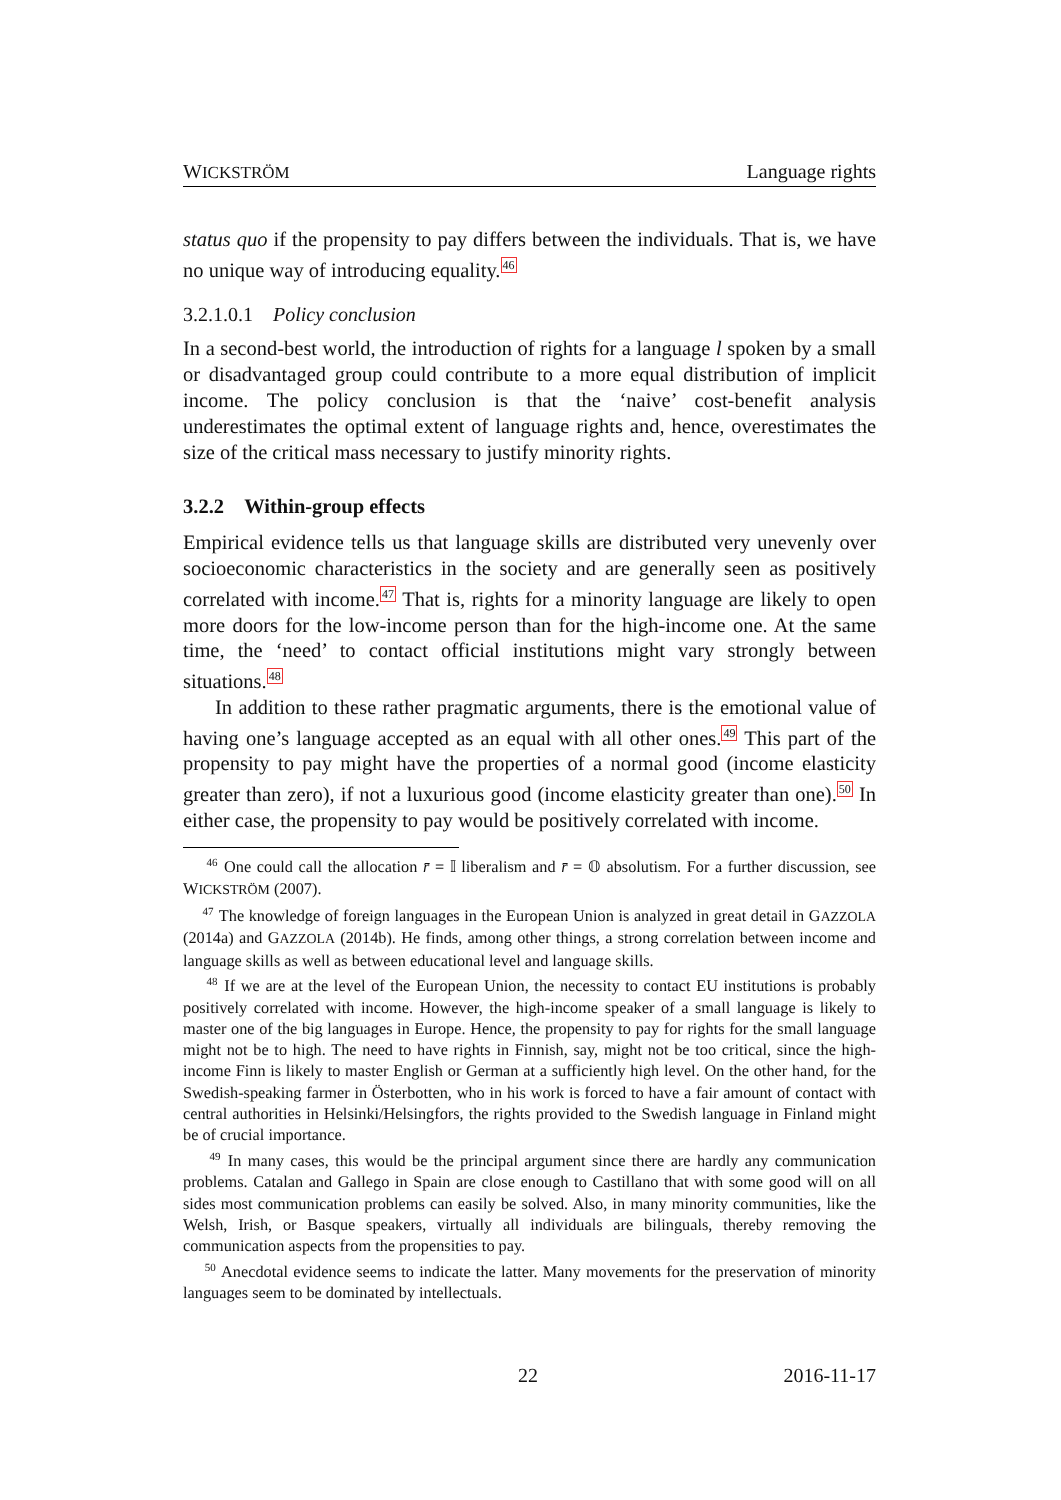WICKSTRÖM Language rights
status quo if the propensity to pay differs between the individuals. That is, we have no unique way of introducing equality.<sup>46</sup>
3.2.1.0.1 Policy conclusion
In a second-best world, the introduction of rights for a language l spoken by a small or disadvantaged group could contribute to a more equal distribution of implicit income. The policy conclusion is that the ‘naive’ cost-benefit analysis underestimates the optimal extent of language rights and, hence, overestimates the size of the critical mass necessary to justify minority rights.
3.2.2 Within-group effects
Empirical evidence tells us that language skills are distributed very unevenly over socioeconomic characteristics in the society and are generally seen as positively correlated with income.<sup>47</sup> That is, rights for a minority language are likely to open more doors for the low-income person than for the high-income one. At the same time, the ‘need’ to contact official institutions might vary strongly between situations.<sup>48</sup>
In addition to these rather pragmatic arguments, there is the emotional value of having one’s language accepted as an equal with all other ones.<sup>49</sup> This part of the propensity to pay might have the properties of a normal good (income elasticity greater than zero), if not a luxurious good (income elasticity greater than one).<sup>50</sup> In either case, the propensity to pay would be positively correlated with income.
<sup>46</sup> One could call the allocation r̄ = 𝕀 liberalism and r̄ = 𝕆 absolutism. For a further discussion, see WICKSTRÖM (2007).
<sup>47</sup> The knowledge of foreign languages in the European Union is analyzed in great detail in GAZZOLA (2014a) and GAZZOLA (2014b). He finds, among other things, a strong correlation between income and language skills as well as between educational level and language skills.
<sup>48</sup> If we are at the level of the European Union, the necessity to contact EU institutions is probably positively correlated with income. However, the high-income speaker of a small language is likely to master one of the big languages in Europe. Hence, the propensity to pay for rights for the small language might not be to high. The need to have rights in Finnish, say, might not be too critical, since the high-income Finn is likely to master English or German at a sufficiently high level. On the other hand, for the Swedish-speaking farmer in Österbotten, who in his work is forced to have a fair amount of contact with central authorities in Helsinki/Helsingfors, the rights provided to the Swedish language in Finland might be of crucial importance.
<sup>49</sup> In many cases, this would be the principal argument since there are hardly any communication problems. Catalan and Gallego in Spain are close enough to Castillano that with some good will on all sides most communication problems can easily be solved. Also, in many minority communities, like the Welsh, Irish, or Basque speakers, virtually all individuals are bilinguals, thereby removing the communication aspects from the propensities to pay.
<sup>50</sup> Anecdotal evidence seems to indicate the latter. Many movements for the preservation of minority languages seem to be dominated by intellectuals.
22 2016-11-17